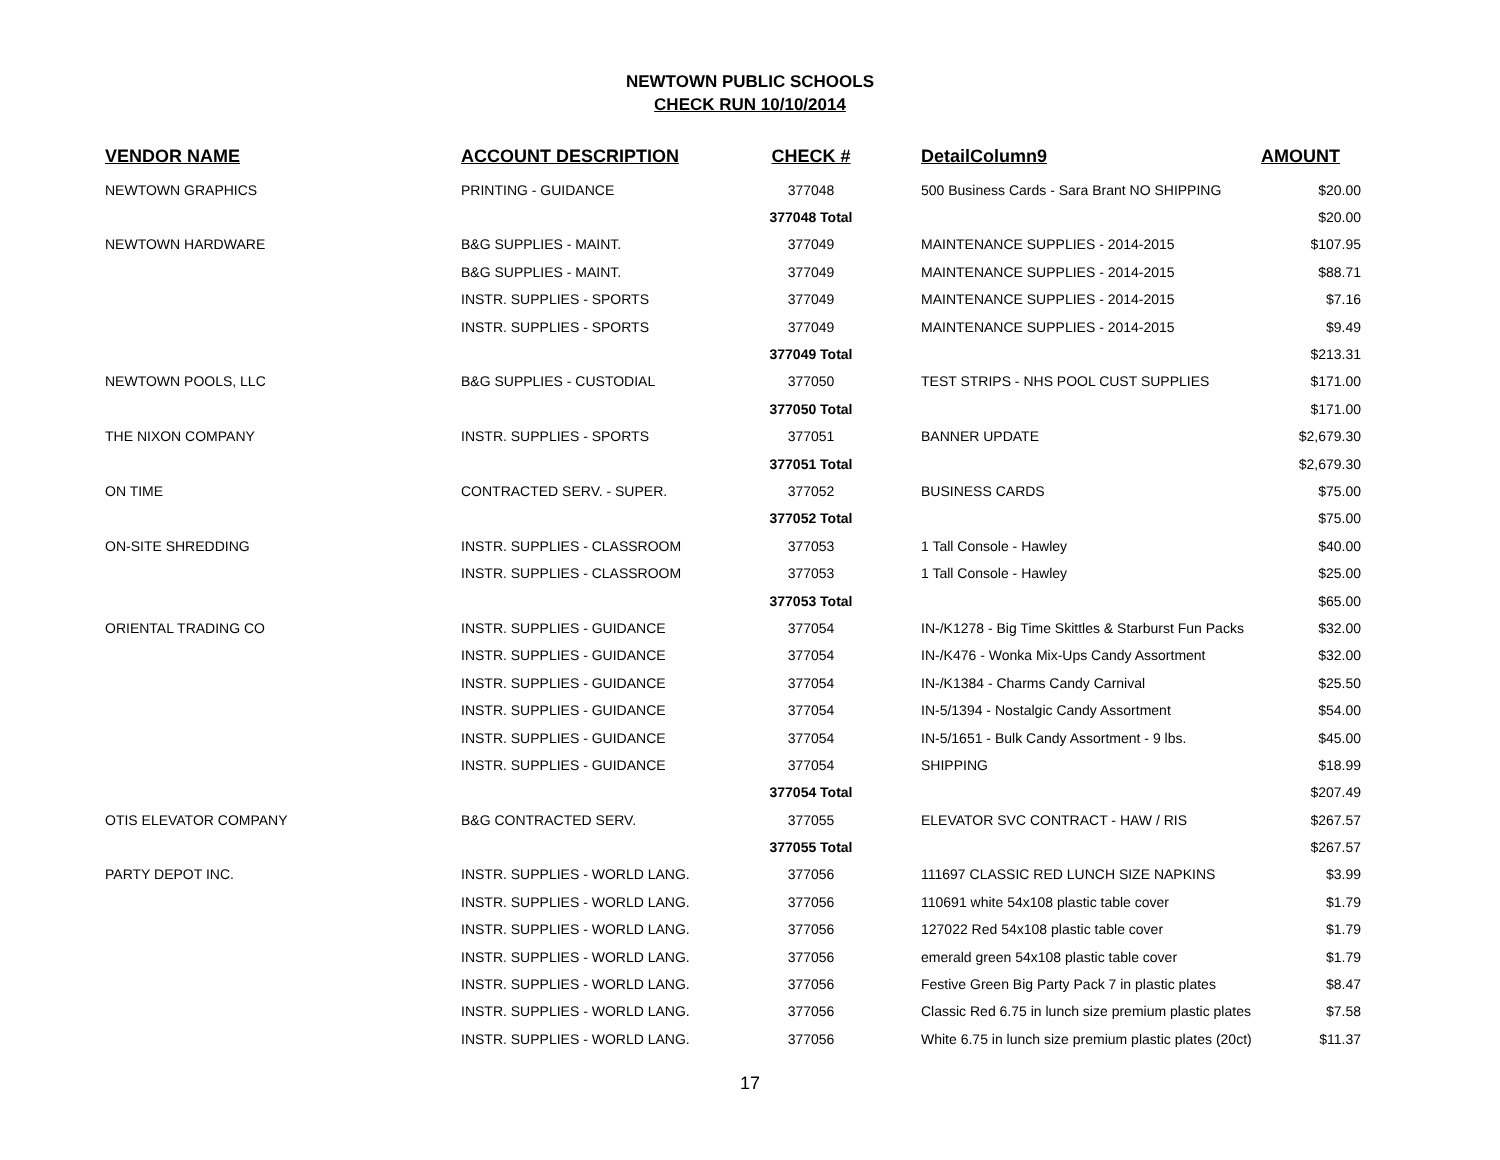NEWTOWN PUBLIC SCHOOLS
CHECK RUN 10/10/2014
| VENDOR NAME | ACCOUNT DESCRIPTION | CHECK # | DetailColumn9 | AMOUNT |
| --- | --- | --- | --- | --- |
| NEWTOWN GRAPHICS | PRINTING - GUIDANCE | 377048 | 500 Business Cards - Sara Brant NO SHIPPING | $20.00 |
| | | 377048 Total | | $20.00 |
| NEWTOWN HARDWARE | B&G SUPPLIES - MAINT. | 377049 | MAINTENANCE SUPPLIES - 2014-2015 | $107.95 |
| | B&G SUPPLIES - MAINT. | 377049 | MAINTENANCE SUPPLIES - 2014-2015 | $88.71 |
| | INSTR. SUPPLIES - SPORTS | 377049 | MAINTENANCE SUPPLIES - 2014-2015 | $7.16 |
| | INSTR. SUPPLIES - SPORTS | 377049 | MAINTENANCE SUPPLIES - 2014-2015 | $9.49 |
| | | 377049 Total | | $213.31 |
| NEWTOWN POOLS, LLC | B&G SUPPLIES - CUSTODIAL | 377050 | TEST STRIPS - NHS POOL CUST SUPPLIES | $171.00 |
| | | 377050 Total | | $171.00 |
| THE NIXON COMPANY | INSTR. SUPPLIES - SPORTS | 377051 | BANNER UPDATE | $2,679.30 |
| | | 377051 Total | | $2,679.30 |
| ON TIME | CONTRACTED SERV. - SUPER. | 377052 | BUSINESS CARDS | $75.00 |
| | | 377052 Total | | $75.00 |
| ON-SITE SHREDDING | INSTR. SUPPLIES - CLASSROOM | 377053 | 1 Tall Console - Hawley | $40.00 |
| | INSTR. SUPPLIES - CLASSROOM | 377053 | 1 Tall Console - Hawley | $25.00 |
| | | 377053 Total | | $65.00 |
| ORIENTAL TRADING CO | INSTR. SUPPLIES - GUIDANCE | 377054 | IN-/K1278 - Big Time Skittles & Starburst Fun Packs | $32.00 |
| | INSTR. SUPPLIES - GUIDANCE | 377054 | IN-/K476 - Wonka Mix-Ups Candy Assortment | $32.00 |
| | INSTR. SUPPLIES - GUIDANCE | 377054 | IN-/K1384 - Charms Candy Carnival | $25.50 |
| | INSTR. SUPPLIES - GUIDANCE | 377054 | IN-5/1394 - Nostalgic Candy Assortment | $54.00 |
| | INSTR. SUPPLIES - GUIDANCE | 377054 | IN-5/1651 - Bulk Candy Assortment - 9 lbs. | $45.00 |
| | INSTR. SUPPLIES - GUIDANCE | 377054 | SHIPPING | $18.99 |
| | | 377054 Total | | $207.49 |
| OTIS ELEVATOR COMPANY | B&G CONTRACTED SERV. | 377055 | ELEVATOR SVC CONTRACT - HAW / RIS | $267.57 |
| | | 377055 Total | | $267.57 |
| PARTY DEPOT INC. | INSTR. SUPPLIES - WORLD LANG. | 377056 | 111697 CLASSIC RED LUNCH SIZE NAPKINS | $3.99 |
| | INSTR. SUPPLIES - WORLD LANG. | 377056 | 110691 white 54x108 plastic table cover | $1.79 |
| | INSTR. SUPPLIES - WORLD LANG. | 377056 | 127022 Red 54x108 plastic table cover | $1.79 |
| | INSTR. SUPPLIES - WORLD LANG. | 377056 | emerald green 54x108 plastic table cover | $1.79 |
| | INSTR. SUPPLIES - WORLD LANG. | 377056 | Festive Green Big Party Pack 7 in plastic plates | $8.47 |
| | INSTR. SUPPLIES - WORLD LANG. | 377056 | Classic Red 6.75 in lunch size premium plastic plates | $7.58 |
| | INSTR. SUPPLIES - WORLD LANG. | 377056 | White 6.75 in lunch size premium plastic plates (20ct) | $11.37 |
17